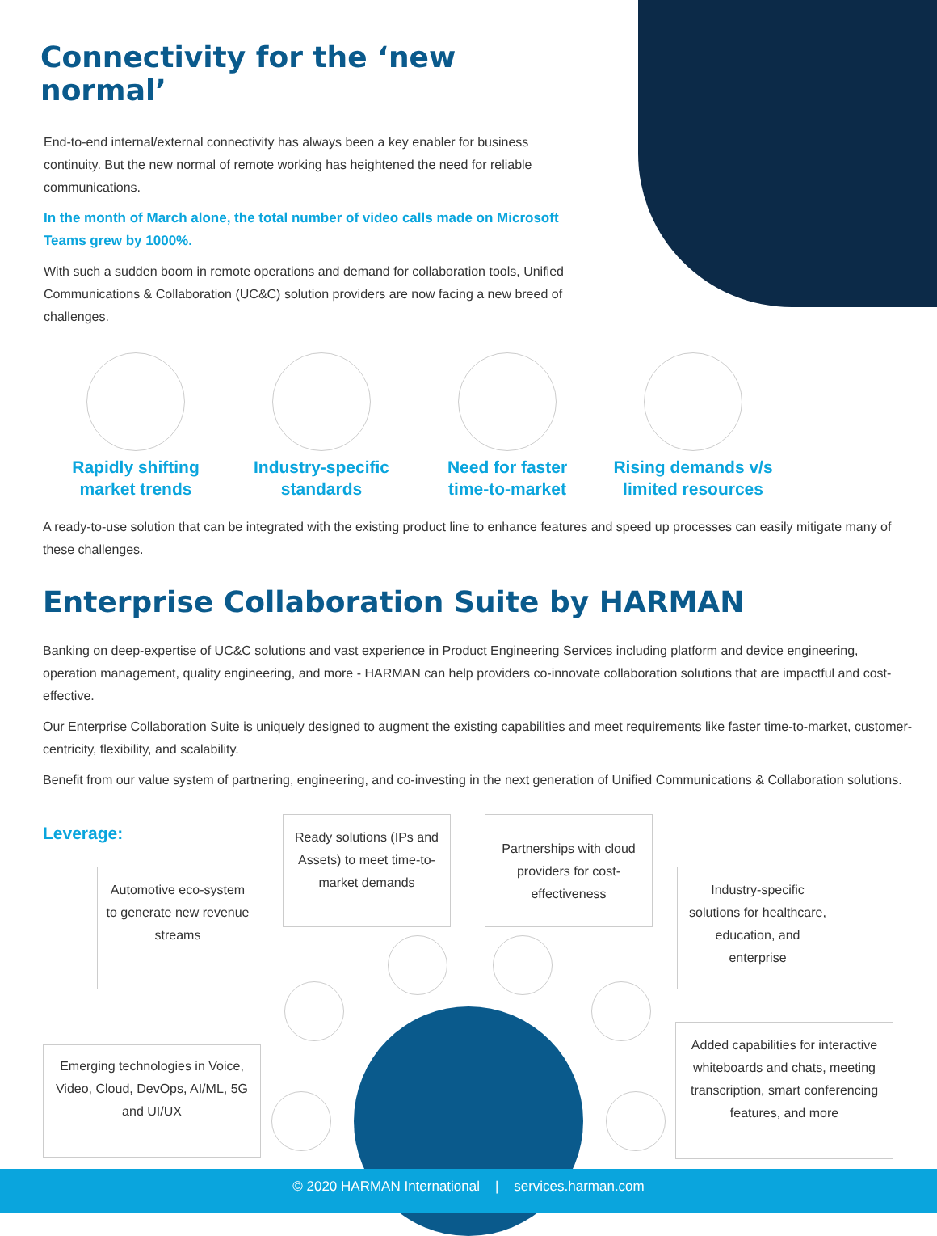Connectivity for the ‘new normal’
End-to-end internal/external connectivity has always been a key enabler for business continuity. But the new normal of remote working has heightened the need for reliable communications.
In the month of March alone, the total number of video calls made on Microsoft Teams grew by 1000%.
With such a sudden boom in remote operations and demand for collaboration tools, Unified Communications & Collaboration (UC&C) solution providers are now facing a new breed of challenges.
Rapidly shifting
market trends
Industry-specific
standards
Need for faster
time-to-market
Rising demands v/s
limited resources
A ready-to-use solution that can be integrated with the existing product line to enhance features and speed up processes can easily mitigate many of these challenges.
Enterprise Collaboration Suite by HARMAN
Banking on deep-expertise of UC&C solutions and vast experience in Product Engineering Services including platform and device engineering, operation management, quality engineering, and more - HARMAN can help providers co-innovate collaboration solutions that are impactful and cost-effective.
Our Enterprise Collaboration Suite is uniquely designed to augment the existing capabilities and meet requirements like faster time-to-market, customer-centricity, flexibility, and scalability.
Benefit from our value system of partnering, engineering, and co-investing in the next generation of Unified Communications & Collaboration solutions.
Leverage:
Automotive eco-system to generate new revenue streams
Ready solutions (IPs and Assets) to meet time-to-market demands
Partnerships with cloud providers for cost-effectiveness
Industry-specific solutions for healthcare, education, and enterprise
Emerging technologies in Voice, Video, Cloud, DevOps, AI/ML, 5G and UI/UX
Added capabilities for interactive whiteboards and chats, meeting transcription, smart conferencing features, and more
© 2020 HARMAN International | services.harman.com